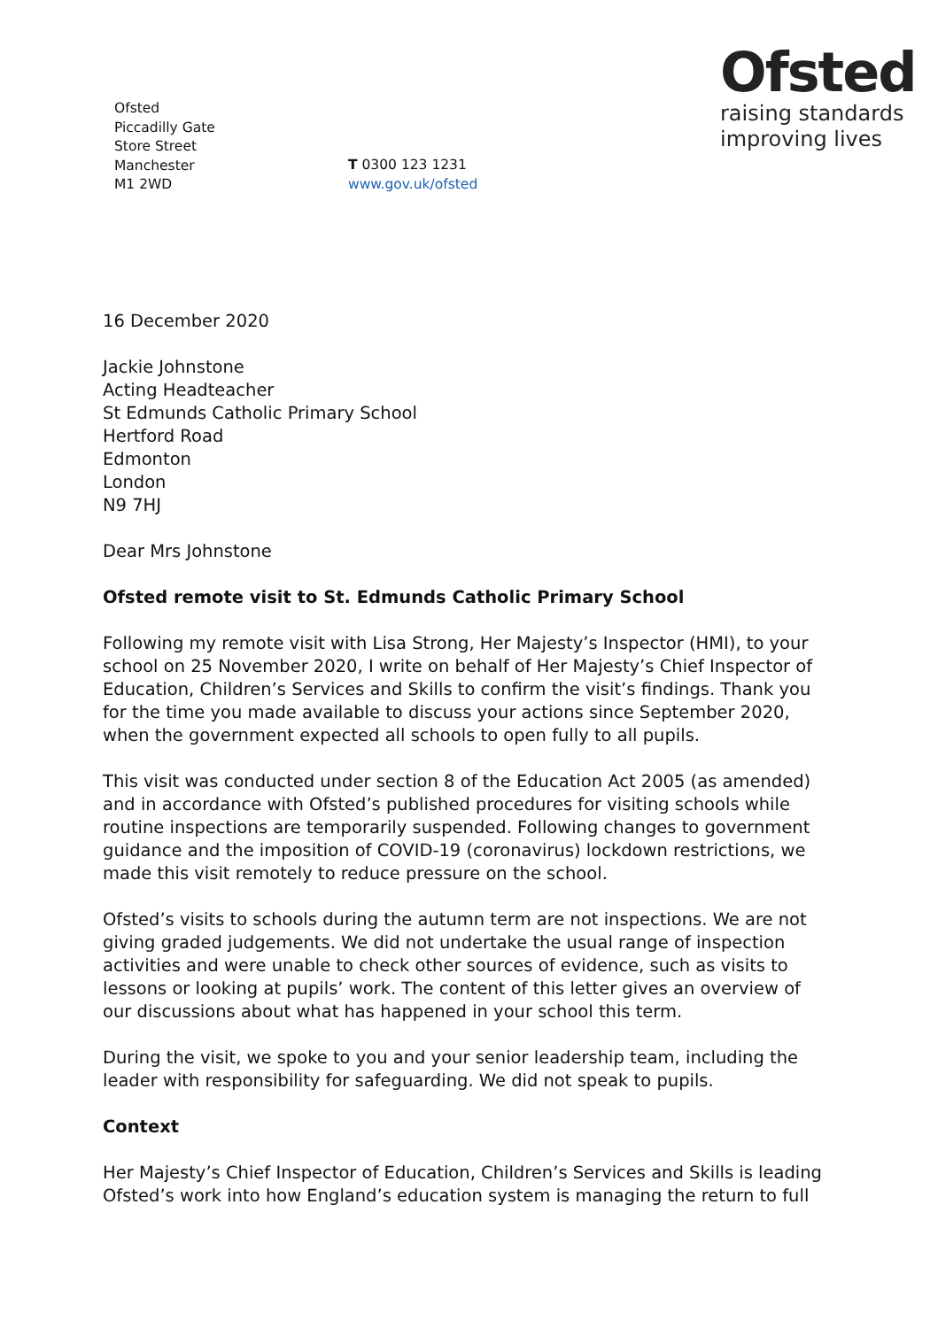Ofsted
Piccadilly Gate
Store Street
Manchester
M1 2WD
T 0300 123 1231
www.gov.uk/ofsted
Ofsted
raising standards
improving lives
16 December 2020
Jackie Johnstone
Acting Headteacher
St Edmunds Catholic Primary School
Hertford Road
Edmonton
London
N9 7HJ
Dear Mrs Johnstone
Ofsted remote visit to St. Edmunds Catholic Primary School
Following my remote visit with Lisa Strong, Her Majesty’s Inspector (HMI), to your school on 25 November 2020, I write on behalf of Her Majesty’s Chief Inspector of Education, Children’s Services and Skills to confirm the visit’s findings. Thank you for the time you made available to discuss your actions since September 2020, when the government expected all schools to open fully to all pupils.
This visit was conducted under section 8 of the Education Act 2005 (as amended) and in accordance with Ofsted’s published procedures for visiting schools while routine inspections are temporarily suspended. Following changes to government guidance and the imposition of COVID-19 (coronavirus) lockdown restrictions, we made this visit remotely to reduce pressure on the school.
Ofsted’s visits to schools during the autumn term are not inspections. We are not giving graded judgements. We did not undertake the usual range of inspection activities and were unable to check other sources of evidence, such as visits to lessons or looking at pupils’ work. The content of this letter gives an overview of our discussions about what has happened in your school this term.
During the visit, we spoke to you and your senior leadership team, including the leader with responsibility for safeguarding. We did not speak to pupils.
Context
Her Majesty’s Chief Inspector of Education, Children’s Services and Skills is leading Ofsted’s work into how England’s education system is managing the return to full